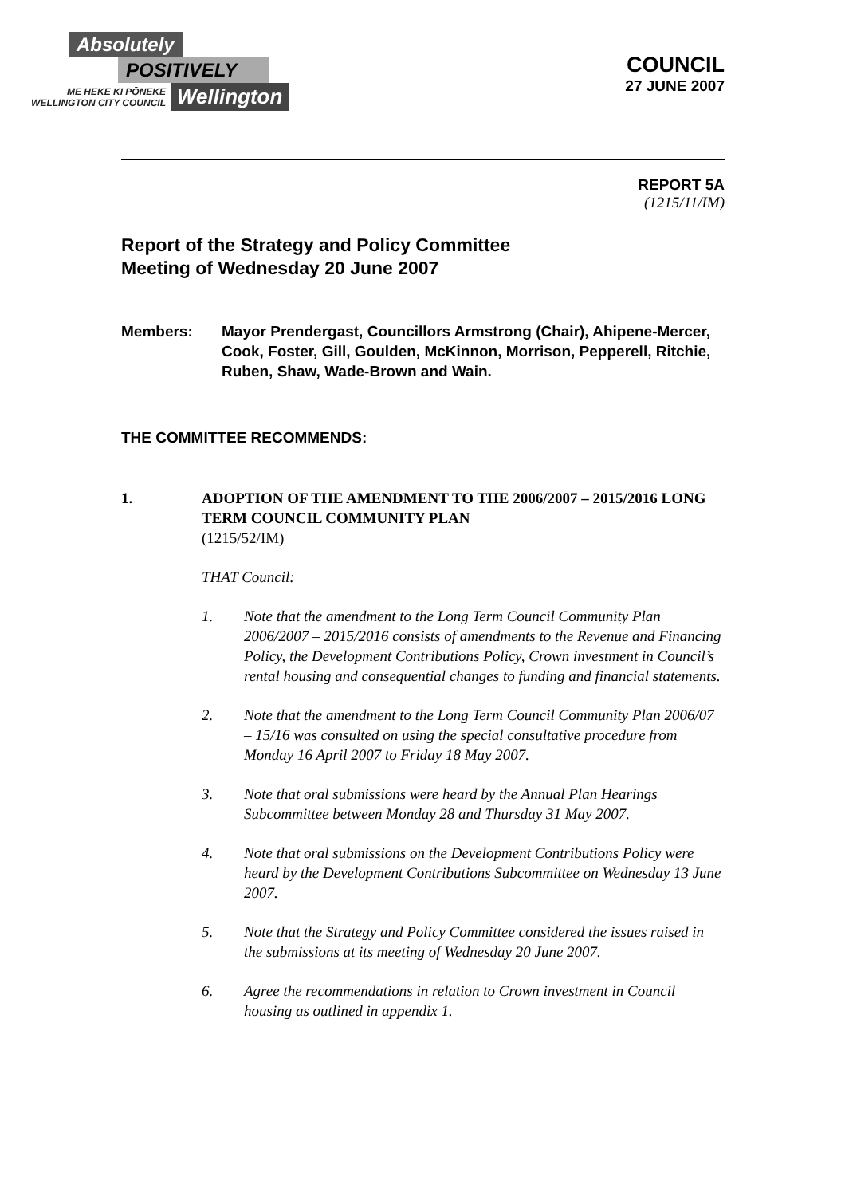Absolutely
POSITIVELY
ME HEKE KI PŌNEKE
WELLINGTON CITY COUNCIL
Wellington
COUNCIL
27 JUNE 2007
REPORT 5A
(1215/11/IM)
Report of the Strategy and Policy Committee
Meeting of Wednesday 20 June 2007
Members: Mayor Prendergast, Councillors Armstrong (Chair), Ahipene-Mercer, Cook, Foster, Gill, Goulden, McKinnon, Morrison, Pepperell, Ritchie, Ruben, Shaw, Wade-Brown and Wain.
THE COMMITTEE RECOMMENDS:
1. ADOPTION OF THE AMENDMENT TO THE 2006/2007 – 2015/2016 LONG TERM COUNCIL COMMUNITY PLAN
(1215/52/IM)
THAT Council:
1. Note that the amendment to the Long Term Council Community Plan 2006/2007 – 2015/2016 consists of amendments to the Revenue and Financing Policy, the Development Contributions Policy, Crown investment in Council’s rental housing and consequential changes to funding and financial statements.
2. Note that the amendment to the Long Term Council Community Plan 2006/07 – 15/16 was consulted on using the special consultative procedure from Monday 16 April 2007 to Friday 18 May 2007.
3. Note that oral submissions were heard by the Annual Plan Hearings Subcommittee between Monday 28 and Thursday 31 May 2007.
4. Note that oral submissions on the Development Contributions Policy were heard by the Development Contributions Subcommittee on Wednesday 13 June 2007.
5. Note that the Strategy and Policy Committee considered the issues raised in the submissions at its meeting of Wednesday 20 June 2007.
6. Agree the recommendations in relation to Crown investment in Council housing as outlined in appendix 1.